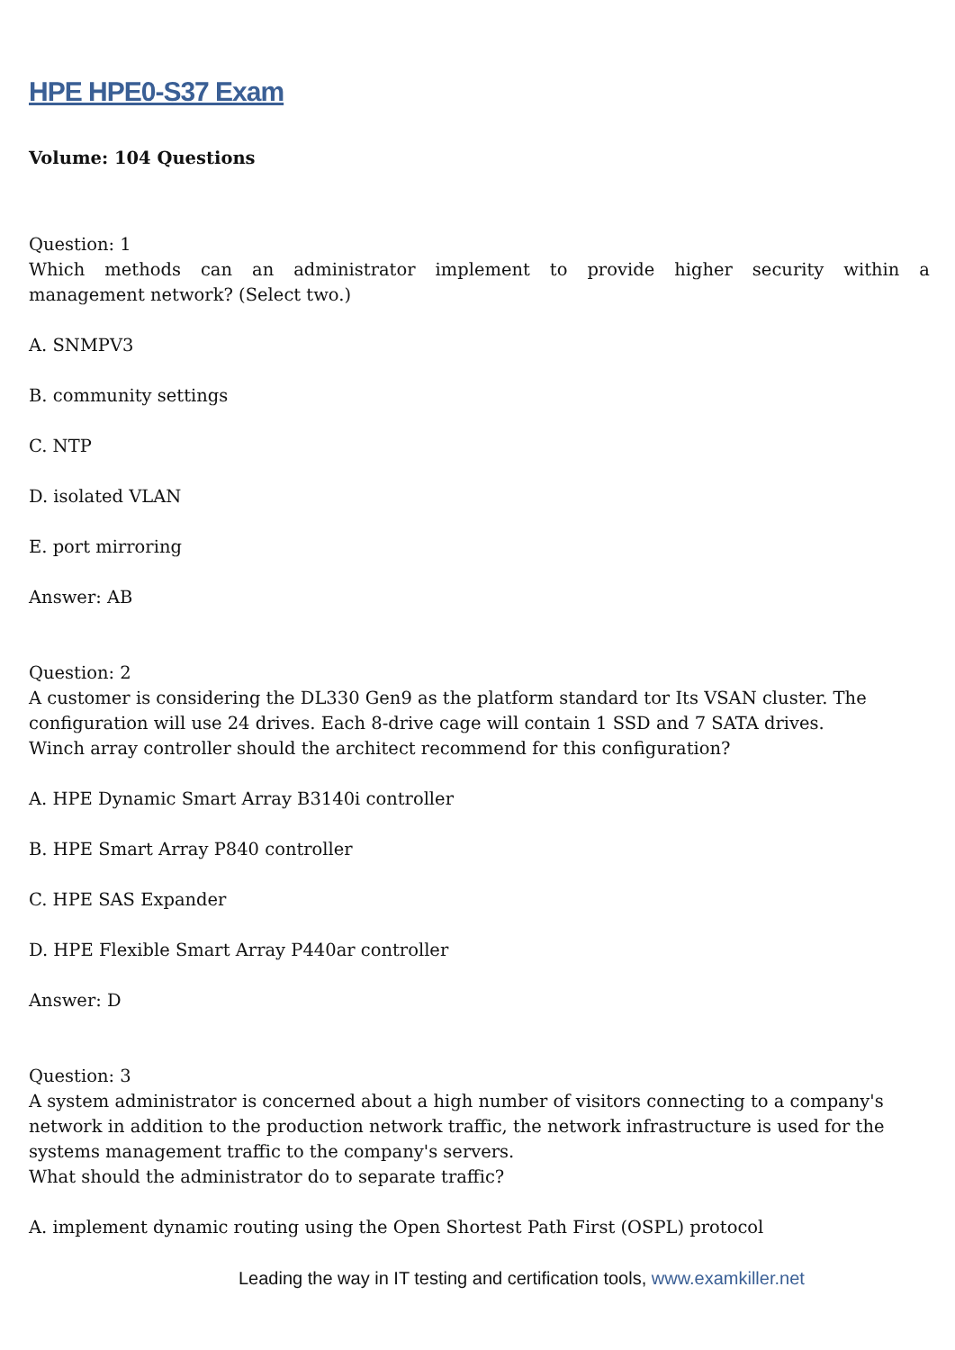HPE HPE0-S37 Exam
Volume: 104 Questions
Question: 1
Which methods can an administrator implement to provide higher security within a
management network? (Select two.)
A. SNMPV3
B. community settings
C. NTP
D. isolated VLAN
E. port mirroring
Answer: AB
Question: 2
A customer is considering the DL330 Gen9 as the platform standard tor Its VSAN cluster. The configuration will use 24 drives. Each 8-drive cage will contain 1 SSD and 7 SATA drives.
Winch array controller should the architect recommend for this configuration?
A. HPE Dynamic Smart Array B3140i controller
B. HPE Smart Array P840 controller
C. HPE SAS Expander
D. HPE Flexible Smart Array P440ar controller
Answer: D
Question: 3
A system administrator is concerned about a high number of visitors connecting to a company's network in addition to the production network traffic, the network infrastructure is used for the systems management traffic to the company's servers.
What should the administrator do to separate traffic?
A. implement dynamic routing using the Open Shortest Path First (OSPL) protocol
Leading the way in IT testing and certification tools, www.examkiller.net